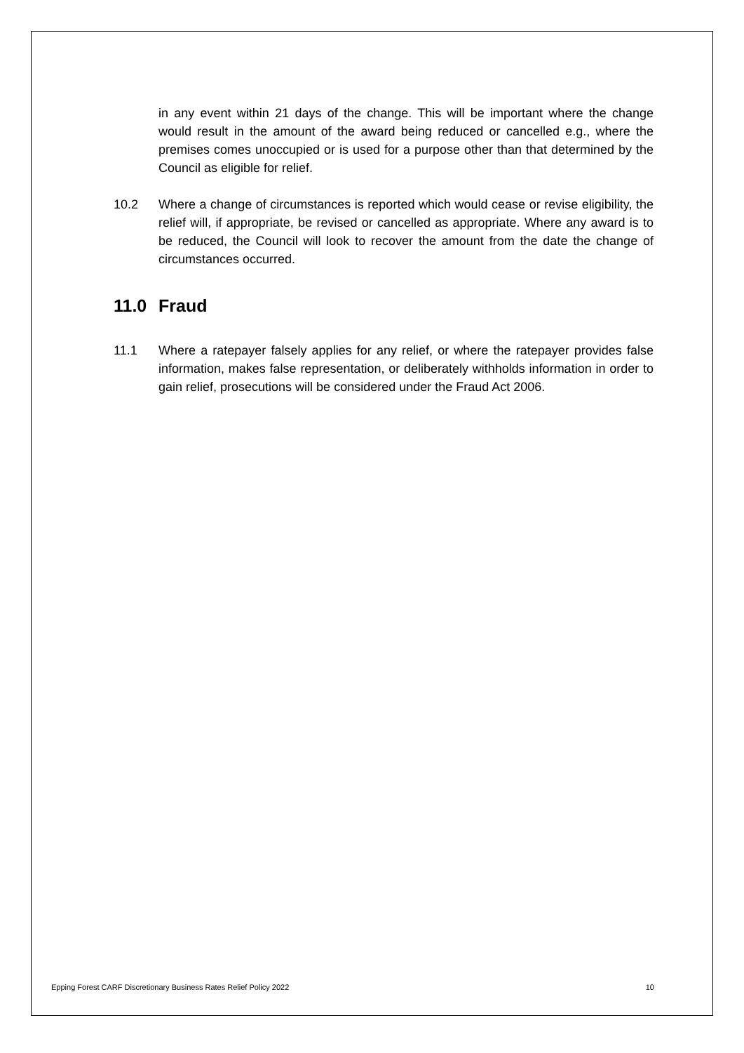in any event within 21 days of the change. This will be important where the change would result in the amount of the award being reduced or cancelled e.g., where the premises comes unoccupied or is used for a purpose other than that determined by the Council as eligible for relief.
10.2 Where a change of circumstances is reported which would cease or revise eligibility, the relief will, if appropriate, be revised or cancelled as appropriate. Where any award is to be reduced, the Council will look to recover the amount from the date the change of circumstances occurred.
11.0 Fraud
11.1 Where a ratepayer falsely applies for any relief, or where the ratepayer provides false information, makes false representation, or deliberately withholds information in order to gain relief, prosecutions will be considered under the Fraud Act 2006.
Epping Forest CARF Discretionary Business Rates Relief Policy 2022 10